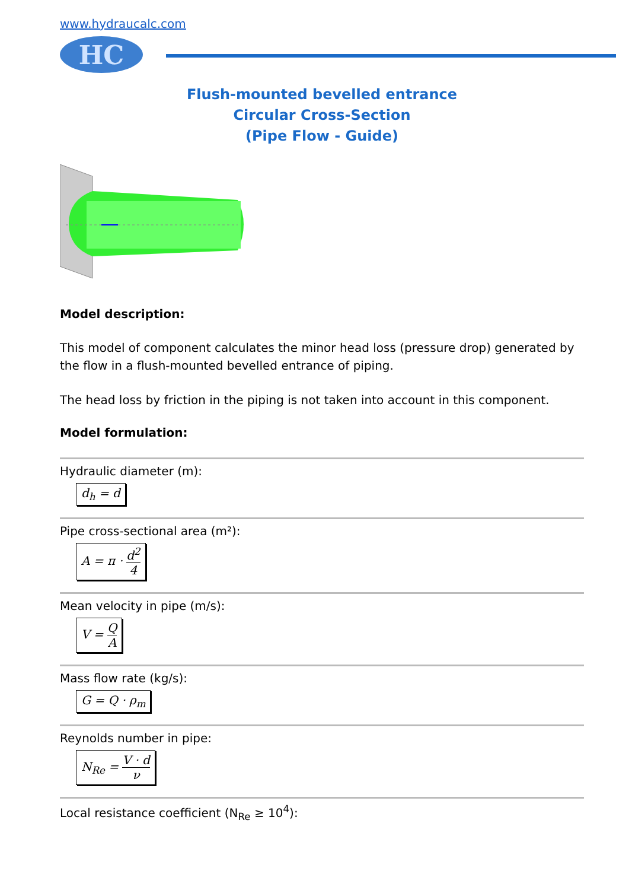www.hydraucalc.com
HC
Flush-mounted bevelled entrance
Circular Cross-Section
(Pipe Flow - Guide)
Model description:
This model of component calculates the minor head loss (pressure drop) generated by the flow in a flush-mounted bevelled entrance of piping.
The head loss by friction in the piping is not taken into account in this component.
Model formulation:
Hydraulic diameter (m):
d<sub>h</sub> = d
Pipe cross-sectional area (m²):
A = π · d<sup>2</sup> 4
Mean velocity in pipe (m/s):
V = Q A
Mass flow rate (kg/s):
G = Q · ρ<sub>m</sub>
Reynolds number in pipe:
N<sub>Re</sub> = V · d ν
Local resistance coefficient (N<sub>Re</sub> ≥ 10<sup>4</sup>):